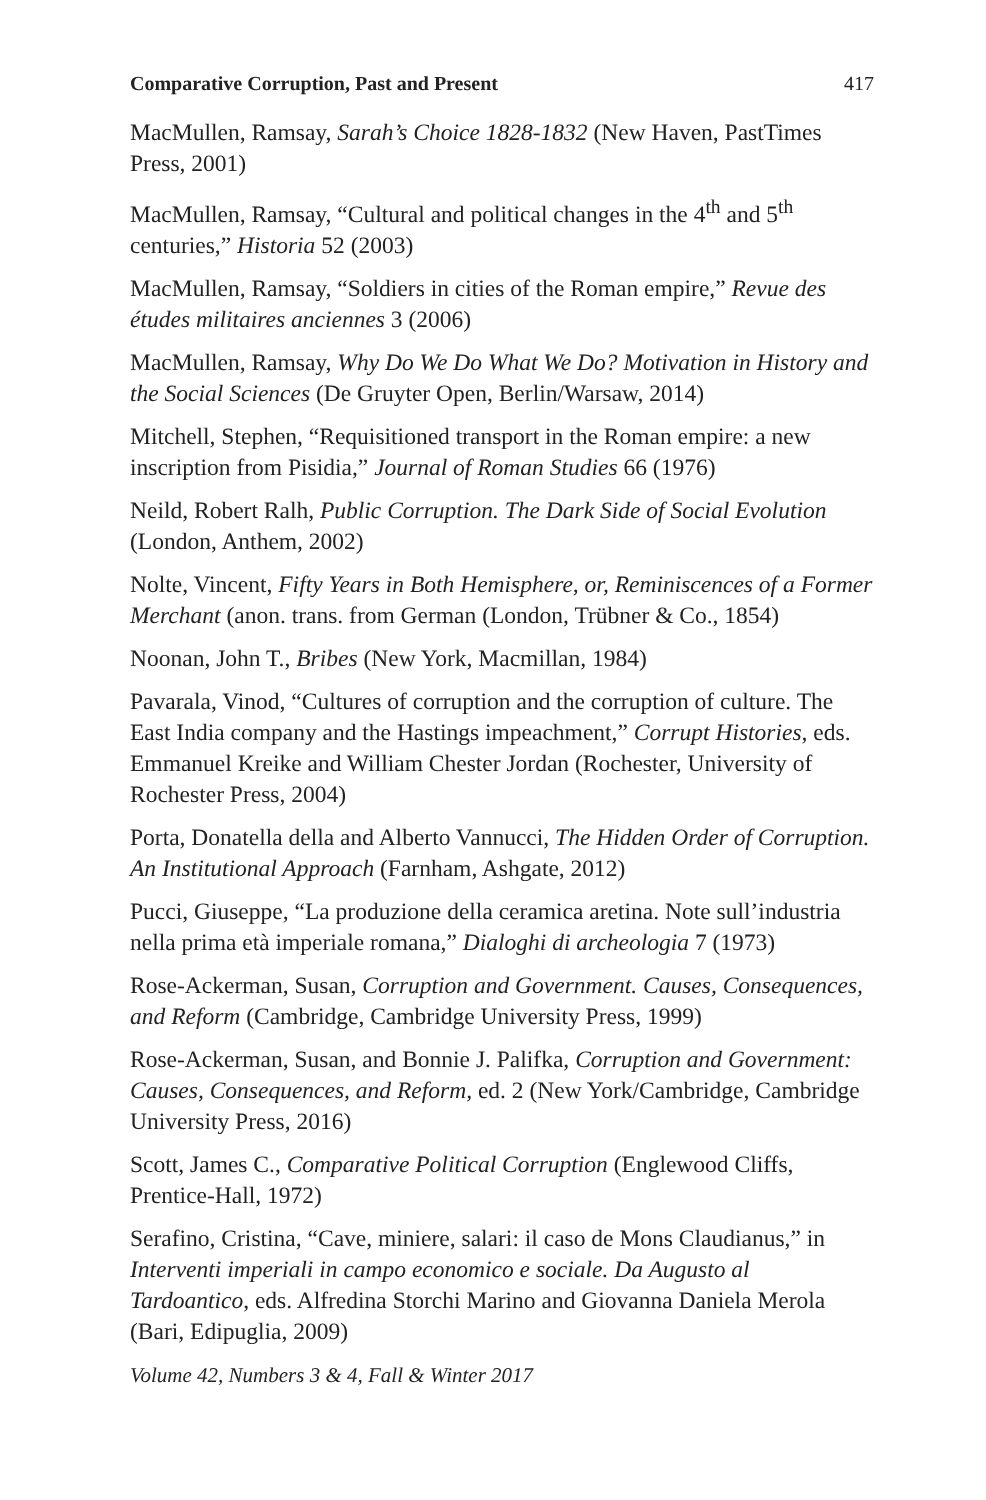Comparative Corruption, Past and Present 417
MacMullen, Ramsay, Sarah’s Choice 1828-1832 (New Haven, PastTimes Press, 2001)
MacMullen, Ramsay, “Cultural and political changes in the 4<sup>th</sup> and 5<sup>th</sup> centuries,” Historia 52 (2003)
MacMullen, Ramsay, “Soldiers in cities of the Roman empire,” Revue des études militaires anciennes 3 (2006)
MacMullen, Ramsay, Why Do We Do What We Do? Motivation in History and the Social Sciences (De Gruyter Open, Berlin/Warsaw, 2014)
Mitchell, Stephen, “Requisitioned transport in the Roman empire: a new inscription from Pisidia,” Journal of Roman Studies 66 (1976)
Neild, Robert Ralh, Public Corruption. The Dark Side of Social Evolution (London, Anthem, 2002)
Nolte, Vincent, Fifty Years in Both Hemisphere, or, Reminiscences of a Former Merchant (anon. trans. from German (London, Trübner & Co., 1854)
Noonan, John T., Bribes (New York, Macmillan, 1984)
Pavarala, Vinod, “Cultures of corruption and the corruption of culture. The East India company and the Hastings impeachment,” Corrupt Histories, eds. Emmanuel Kreike and William Chester Jordan (Rochester, University of Rochester Press, 2004)
Porta, Donatella della and Alberto Vannucci, The Hidden Order of Corruption. An Institutional Approach (Farnham, Ashgate, 2012)
Pucci, Giuseppe, “La produzione della ceramica aretina. Note sull’industria nella prima età imperiale romana,” Dialoghi di archeologia 7 (1973)
Rose-Ackerman, Susan, Corruption and Government. Causes, Consequences, and Reform (Cambridge, Cambridge University Press, 1999)
Rose-Ackerman, Susan, and Bonnie J. Palifka, Corruption and Government: Causes, Consequences, and Reform, ed. 2 (New York/Cambridge, Cambridge University Press, 2016)
Scott, James C., Comparative Political Corruption (Englewood Cliffs, Prentice-Hall, 1972)
Serafino, Cristina, “Cave, miniere, salari: il caso de Mons Claudianus,” in Interventi imperiali in campo economico e sociale. Da Augusto al Tardoantico, eds. Alfredina Storchi Marino and Giovanna Daniela Merola (Bari, Edipuglia, 2009)
Volume 42, Numbers 3 & 4, Fall & Winter 2017